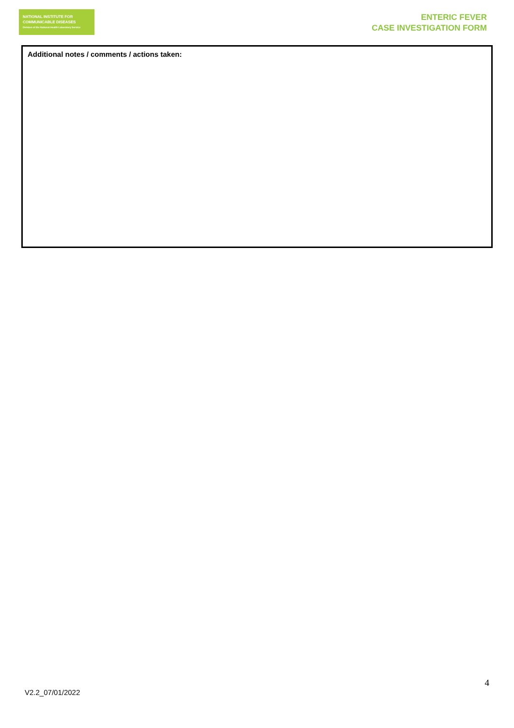NATIONAL INSTITUTE FOR
COMMUNICABLE DISEASES
Division of the National Health Laboratory Service
ENTERIC FEVER
CASE INVESTIGATION FORM
Additional notes / comments / actions taken:
4
V2.2_07/01/2022